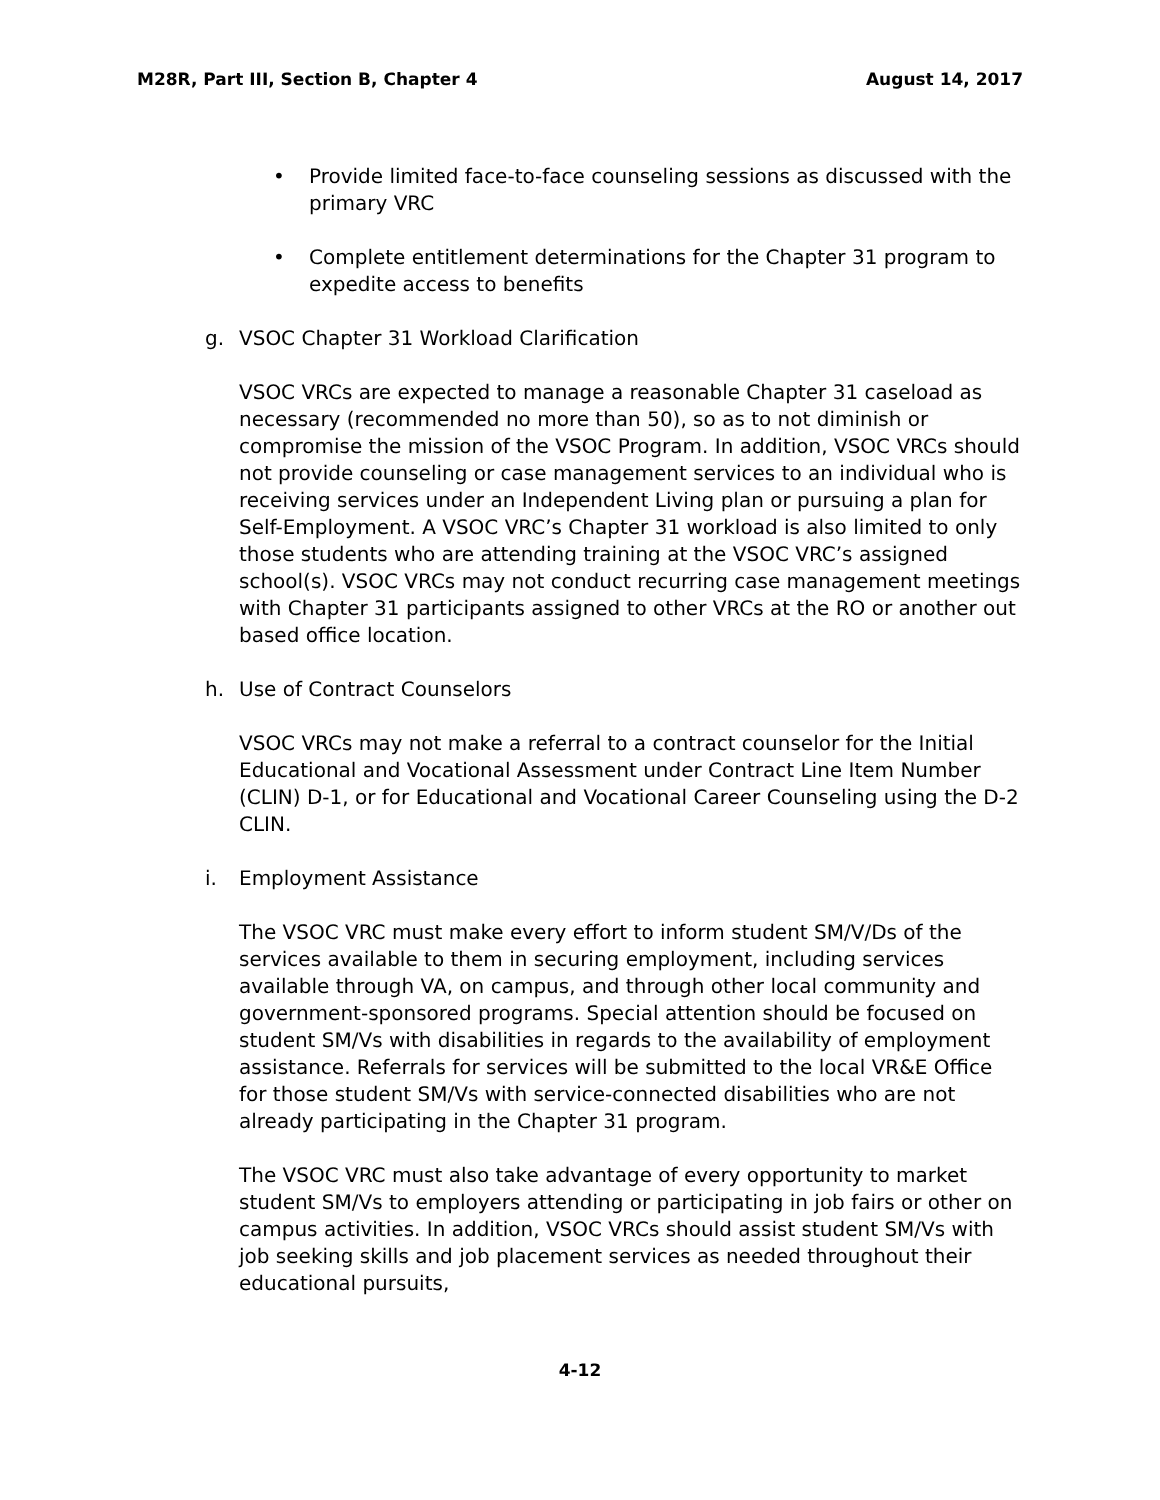M28R, Part III, Section B, Chapter 4 August 14, 2017
• Provide limited face-to-face counseling sessions as discussed with the primary VRC
• Complete entitlement determinations for the Chapter 31 program to expedite access to benefits
g. VSOC Chapter 31 Workload Clarification
VSOC VRCs are expected to manage a reasonable Chapter 31 caseload as necessary (recommended no more than 50), so as to not diminish or compromise the mission of the VSOC Program. In addition, VSOC VRCs should not provide counseling or case management services to an individual who is receiving services under an Independent Living plan or pursuing a plan for Self-Employment. A VSOC VRC’s Chapter 31 workload is also limited to only those students who are attending training at the VSOC VRC’s assigned school(s). VSOC VRCs may not conduct recurring case management meetings with Chapter 31 participants assigned to other VRCs at the RO or another out based office location.
h. Use of Contract Counselors
VSOC VRCs may not make a referral to a contract counselor for the Initial Educational and Vocational Assessment under Contract Line Item Number (CLIN) D-1, or for Educational and Vocational Career Counseling using the D-2 CLIN.
i. Employment Assistance
The VSOC VRC must make every effort to inform student SM/V/Ds of the services available to them in securing employment, including services available through VA, on campus, and through other local community and government-sponsored programs. Special attention should be focused on student SM/Vs with disabilities in regards to the availability of employment assistance. Referrals for services will be submitted to the local VR&E Office for those student SM/Vs with service-connected disabilities who are not already participating in the Chapter 31 program.
The VSOC VRC must also take advantage of every opportunity to market student SM/Vs to employers attending or participating in job fairs or other on campus activities. In addition, VSOC VRCs should assist student SM/Vs with job seeking skills and job placement services as needed throughout their educational pursuits,
4-12